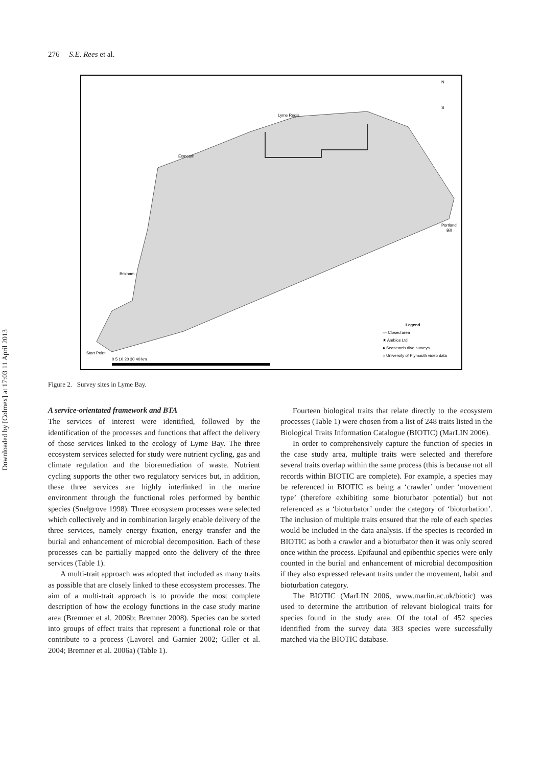Downloaded by [Colmex] at 17:03 11 April 2013
276 S.E. Rees et al.
Exmouth
Lyme Regis
Brixham
Start Point
Portland
Bill
Legend
— Closed area
★ Ambios Ltd
● Seasearch dive surveys
○ University of Plymouth video data
0 5 10 20 30 40 km
N
S
Figure 2. Survey sites in Lyme Bay.
A service-orientated framework and BTA
The services of interest were identified, followed by the identification of the processes and functions that affect the delivery of those services linked to the ecology of Lyme Bay. The three ecosystem services selected for study were nutrient cycling, gas and climate regulation and the bioremediation of waste. Nutrient cycling supports the other two regulatory services but, in addition, these three services are highly interlinked in the marine environment through the functional roles performed by benthic species (Snelgrove 1998). Three ecosystem processes were selected which collectively and in combination largely enable delivery of the three services, namely energy fixation, energy transfer and the burial and enhancement of microbial decomposition. Each of these processes can be partially mapped onto the delivery of the three services (Table 1).
A multi-trait approach was adopted that included as many traits as possible that are closely linked to these ecosystem processes. The aim of a multi-trait approach is to provide the most complete description of how the ecology functions in the case study marine area (Bremner et al. 2006b; Bremner 2008). Species can be sorted into groups of effect traits that represent a functional role or that contribute to a process (Lavorel and Garnier 2002; Giller et al. 2004; Bremner et al. 2006a) (Table 1).
Fourteen biological traits that relate directly to the ecosystem processes (Table 1) were chosen from a list of 248 traits listed in the Biological Traits Information Catalogue (BIOTIC) (MarLIN 2006).
In order to comprehensively capture the function of species in the case study area, multiple traits were selected and therefore several traits overlap within the same process (this is because not all records within BIOTIC are complete). For example, a species may be referenced in BIOTIC as being a ‘crawler’ under ‘movement type’ (therefore exhibiting some bioturbator potential) but not referenced as a ‘bioturbator’ under the category of ‘bioturbation’. The inclusion of multiple traits ensured that the role of each species would be included in the data analysis. If the species is recorded in BIOTIC as both a crawler and a bioturbator then it was only scored once within the process. Epifaunal and epibenthic species were only counted in the burial and enhancement of microbial decomposition if they also expressed relevant traits under the movement, habit and bioturbation category.
The BIOTIC (MarLIN 2006, www.marlin.ac.uk/biotic) was used to determine the attribution of relevant biological traits for species found in the study area. Of the total of 452 species identified from the survey data 383 species were successfully matched via the BIOTIC database.